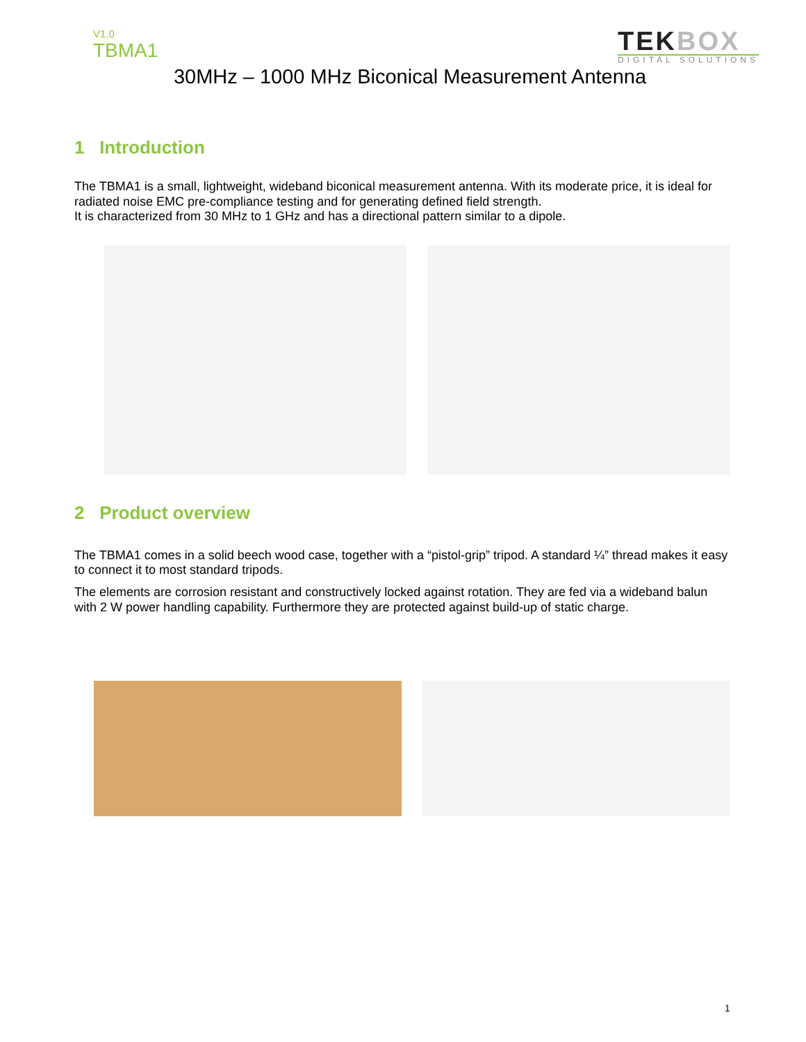V1.0
TBMA1
TEKBOX
DIGITAL SOLUTIONS
30MHz – 1000 MHz Biconical Measurement Antenna
1 Introduction
The TBMA1 is a small, lightweight, wideband biconical measurement antenna. With its moderate price, it is ideal for radiated noise EMC pre-compliance testing and for generating defined field strength.
It is characterized from 30 MHz to 1 GHz and has a directional pattern similar to a dipole.
2 Product overview
The TBMA1 comes in a solid beech wood case, together with a “pistol-grip” tripod. A standard ¼” thread makes it easy to connect it to most standard tripods.
The elements are corrosion resistant and constructively locked against rotation. They are fed via a wideband balun with 2 W power handling capability. Furthermore they are protected against build-up of static charge.
1